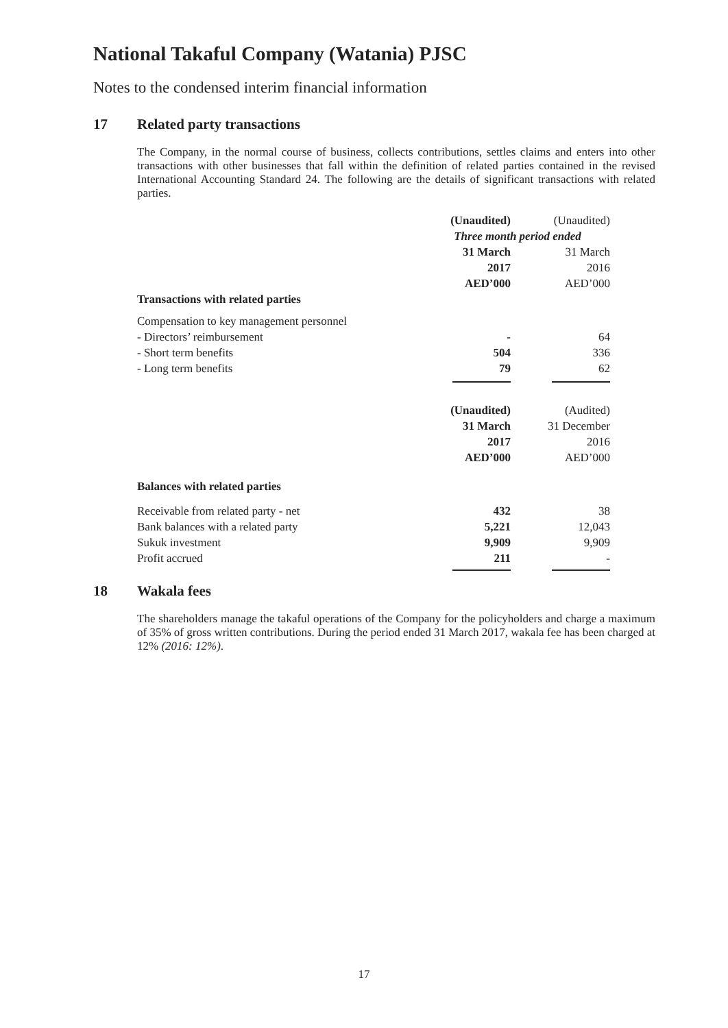National Takaful Company (Watania) PJSC
Notes to the condensed interim financial information
17 Related party transactions
The Company, in the normal course of business, collects contributions, settles claims and enters into other transactions with other businesses that fall within the definition of related parties contained in the revised International Accounting Standard 24. The following are the details of significant transactions with related parties.
| | (Unaudited) | (Unaudited) |
| | Three month period ended | |
| | 31 March | 31 March |
| | 2017 | 2016 |
| | AED’000 | AED’000 |
| Transactions with related parties | | |
| Compensation to key management personnel | | |
| - Directors’ reimbursement | - | 64 |
| - Short term benefits | 504 | 336 |
| - Long term benefits | 79 | 62 |
| | (Unaudited) | (Audited) |
| | 31 March | 31 December |
| | 2017 | 2016 |
| | AED’000 | AED’000 |
| Balances with related parties | | |
| Receivable from related party - net | 432 | 38 |
| Bank balances with a related party | 5,221 | 12,043 |
| Sukuk investment | 9,909 | 9,909 |
| Profit accrued | 211 | - |
18 Wakala fees
The shareholders manage the takaful operations of the Company for the policyholders and charge a maximum of 35% of gross written contributions. During the period ended 31 March 2017, wakala fee has been charged at 12% (2016: 12%).
17